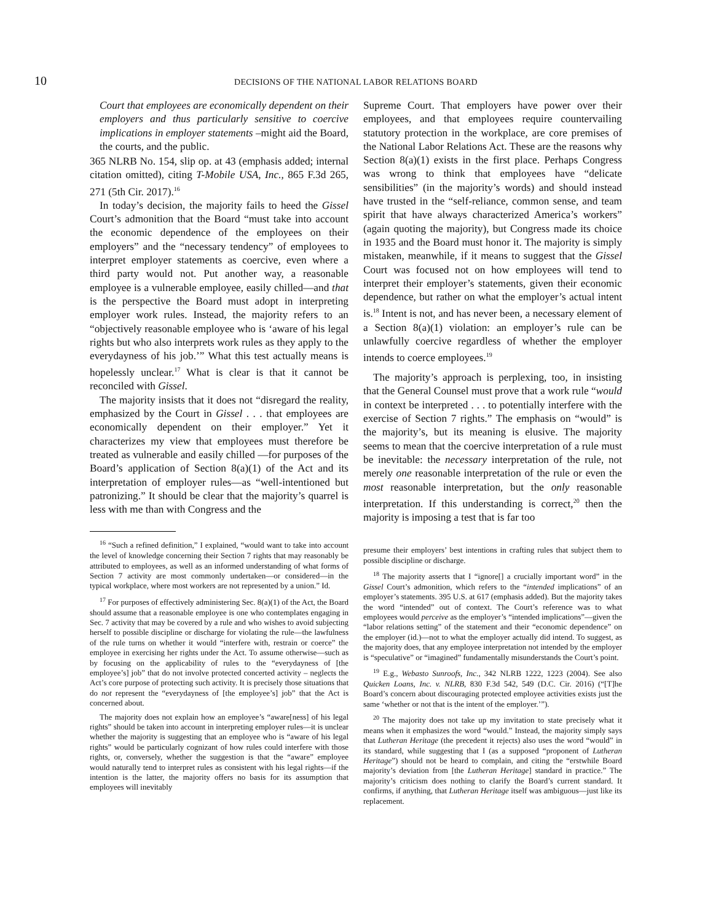10 DECISIONS OF THE NATIONAL LABOR RELATIONS BOARD
Court that employees are economically dependent on their employers and thus particularly sensitive to coercive implications in employer statements –might aid the Board, the courts, and the public.
365 NLRB No. 154, slip op. at 43 (emphasis added; internal citation omitted), citing T-Mobile USA, Inc., 865 F.3d 265, 271 (5th Cir. 2017).<sup>16</sup>
In today’s decision, the majority fails to heed the Gissel Court’s admonition that the Board “must take into account the economic dependence of the employees on their employers” and the “necessary tendency” of employees to interpret employer statements as coercive, even where a third party would not. Put another way, a reasonable employee is a vulnerable employee, easily chilled—and that is the perspective the Board must adopt in interpreting employer work rules. Instead, the majority refers to an “objectively reasonable employee who is ‘aware of his legal rights but who also interprets work rules as they apply to the everydayness of his job.’” What this test actually means is hopelessly unclear.<sup>17</sup> What is clear is that it cannot be reconciled with Gissel.
The majority insists that it does not “disregard the reality, emphasized by the Court in Gissel . . . that employees are economically dependent on their employer.” Yet it characterizes my view that employees must therefore be treated as vulnerable and easily chilled —for purposes of the Board’s application of Section 8(a)(1) of the Act and its interpretation of employer rules—as “well-intentioned but patronizing.” It should be clear that the majority’s quarrel is less with me than with Congress and the
<sup>16</sup> “Such a refined definition,” I explained, “would want to take into account the level of knowledge concerning their Section 7 rights that may reasonably be attributed to employees, as well as an informed understanding of what forms of Section 7 activity are most commonly undertaken—or considered—in the typical workplace, where most workers are not represented by a union.” Id.
<sup>17</sup> For purposes of effectively administering Sec. 8(a)(1) of the Act, the Board should assume that a reasonable employee is one who contemplates engaging in Sec. 7 activity that may be covered by a rule and who wishes to avoid subjecting herself to possible discipline or discharge for violating the rule—the lawfulness of the rule turns on whether it would “interfere with, restrain or coerce” the employee in exercising her rights under the Act. To assume otherwise—such as by focusing on the applicability of rules to the “everydayness of [the employee’s] job” that do not involve protected concerted activity – neglects the Act’s core purpose of protecting such activity. It is precisely those situations that do not represent the “everydayness of [the employee’s] job” that the Act is concerned about.
The majority does not explain how an employee’s “aware[ness] of his legal rights” should be taken into account in interpreting employer rules—it is unclear whether the majority is suggesting that an employee who is “aware of his legal rights” would be particularly cognizant of how rules could interfere with those rights, or, conversely, whether the suggestion is that the “aware” employee would naturally tend to interpret rules as consistent with his legal rights—if the intention is the latter, the majority offers no basis for its assumption that employees will inevitably
Supreme Court. That employers have power over their employees, and that employees require countervailing statutory protection in the workplace, are core premises of the National Labor Relations Act. These are the reasons why Section 8(a)(1) exists in the first place. Perhaps Congress was wrong to think that employees have “delicate sensibilities” (in the majority’s words) and should instead have trusted in the “self-reliance, common sense, and team spirit that have always characterized America’s workers” (again quoting the majority), but Congress made its choice in 1935 and the Board must honor it. The majority is simply mistaken, meanwhile, if it means to suggest that the Gissel Court was focused not on how employees will tend to interpret their employer’s statements, given their economic dependence, but rather on what the employer’s actual intent is.<sup>18</sup> Intent is not, and has never been, a necessary element of a Section 8(a)(1) violation: an employer’s rule can be unlawfully coercive regardless of whether the employer intends to coerce employees.<sup>19</sup>
The majority’s approach is perplexing, too, in insisting that the General Counsel must prove that a work rule “would in context be interpreted . . . to potentially interfere with the exercise of Section 7 rights.” The emphasis on “would” is the majority’s, but its meaning is elusive. The majority seems to mean that the coercive interpretation of a rule must be inevitable: the necessary interpretation of the rule, not merely one reasonable interpretation of the rule or even the most reasonable interpretation, but the only reasonable interpretation. If this understanding is correct,<sup>20</sup> then the majority is imposing a test that is far too
presume their employers’ best intentions in crafting rules that subject them to possible discipline or discharge.
<sup>18</sup> The majority asserts that I “ignore[] a crucially important word” in the Gissel Court’s admonition, which refers to the “intended implications” of an employer’s statements. 395 U.S. at 617 (emphasis added). But the majority takes the word “intended” out of context. The Court’s reference was to what employees would perceive as the employer’s “intended implications”—given the “labor relations setting” of the statement and their “economic dependence” on the employer (id.)—not to what the employer actually did intend. To suggest, as the majority does, that any employee interpretation not intended by the employer is “speculative” or “imagined” fundamentally misunderstands the Court’s point.
<sup>19</sup> E.g., Webasto Sunroofs, Inc., 342 NLRB 1222, 1223 (2004). See also Quicken Loans, Inc. v. NLRB, 830 F.3d 542, 549 (D.C. Cir. 2016) (“[T]he Board’s concern about discouraging protected employee activities exists just the same ‘whether or not that is the intent of the employer.’”).
<sup>20</sup> The majority does not take up my invitation to state precisely what it means when it emphasizes the word “would.” Instead, the majority simply says that Lutheran Heritage (the precedent it rejects) also uses the word “would” in its standard, while suggesting that I (as a supposed “proponent of Lutheran Heritage”) should not be heard to complain, and citing the “erstwhile Board majority’s deviation from [the Lutheran Heritage] standard in practice.” The majority’s criticism does nothing to clarify the Board’s current standard. It confirms, if anything, that Lutheran Heritage itself was ambiguous—just like its replacement.